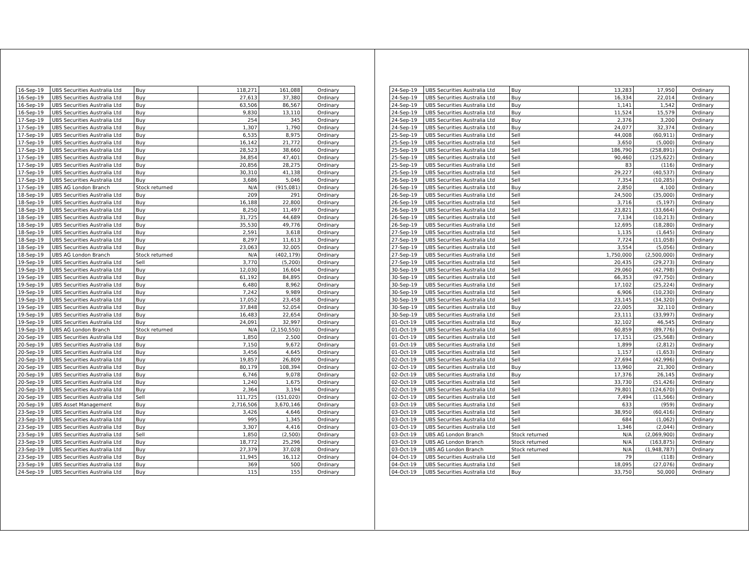| 16-Sep-19 | UBS Securities Australia Ltd | Buy | 118,271 | 161,088 | Ordinary |
| 16-Sep-19 | UBS Securities Australia Ltd | Buy | 27,613 | 37,380 | Ordinary |
| 16-Sep-19 | UBS Securities Australia Ltd | Buy | 63,506 | 86,567 | Ordinary |
| 16-Sep-19 | UBS Securities Australia Ltd | Buy | 9,830 | 13,110 | Ordinary |
| 17-Sep-19 | UBS Securities Australia Ltd | Buy | 254 | 345 | Ordinary |
| 17-Sep-19 | UBS Securities Australia Ltd | Buy | 1,307 | 1,790 | Ordinary |
| 17-Sep-19 | UBS Securities Australia Ltd | Buy | 6,535 | 8,975 | Ordinary |
| 17-Sep-19 | UBS Securities Australia Ltd | Buy | 16,142 | 21,772 | Ordinary |
| 17-Sep-19 | UBS Securities Australia Ltd | Buy | 28,523 | 38,660 | Ordinary |
| 17-Sep-19 | UBS Securities Australia Ltd | Buy | 34,854 | 47,401 | Ordinary |
| 17-Sep-19 | UBS Securities Australia Ltd | Buy | 20,856 | 28,275 | Ordinary |
| 17-Sep-19 | UBS Securities Australia Ltd | Buy | 30,310 | 41,138 | Ordinary |
| 17-Sep-19 | UBS Securities Australia Ltd | Buy | 3,686 | 5,046 | Ordinary |
| 17-Sep-19 | UBS AG London Branch | Stock returned | N/A | (915,081) | Ordinary |
| 18-Sep-19 | UBS Securities Australia Ltd | Buy | 209 | 291 | Ordinary |
| 18-Sep-19 | UBS Securities Australia Ltd | Buy | 16,188 | 22,800 | Ordinary |
| 18-Sep-19 | UBS Securities Australia Ltd | Buy | 8,250 | 11,497 | Ordinary |
| 18-Sep-19 | UBS Securities Australia Ltd | Buy | 31,725 | 44,689 | Ordinary |
| 18-Sep-19 | UBS Securities Australia Ltd | Buy | 35,530 | 49,776 | Ordinary |
| 18-Sep-19 | UBS Securities Australia Ltd | Buy | 2,591 | 3,618 | Ordinary |
| 18-Sep-19 | UBS Securities Australia Ltd | Buy | 8,297 | 11,613 | Ordinary |
| 18-Sep-19 | UBS Securities Australia Ltd | Buy | 23,063 | 32,005 | Ordinary |
| 18-Sep-19 | UBS AG London Branch | Stock returned | N/A | (402,179) | Ordinary |
| 19-Sep-19 | UBS Securities Australia Ltd | Sell | 3,770 | (5,200) | Ordinary |
| 19-Sep-19 | UBS Securities Australia Ltd | Buy | 12,030 | 16,604 | Ordinary |
| 19-Sep-19 | UBS Securities Australia Ltd | Buy | 61,192 | 84,895 | Ordinary |
| 19-Sep-19 | UBS Securities Australia Ltd | Buy | 6,480 | 8,962 | Ordinary |
| 19-Sep-19 | UBS Securities Australia Ltd | Buy | 7,242 | 9,989 | Ordinary |
| 19-Sep-19 | UBS Securities Australia Ltd | Buy | 17,052 | 23,458 | Ordinary |
| 19-Sep-19 | UBS Securities Australia Ltd | Buy | 37,848 | 52,054 | Ordinary |
| 19-Sep-19 | UBS Securities Australia Ltd | Buy | 16,483 | 22,654 | Ordinary |
| 19-Sep-19 | UBS Securities Australia Ltd | Buy | 24,091 | 32,997 | Ordinary |
| 19-Sep-19 | UBS AG London Branch | Stock returned | N/A | (2,150,550) | Ordinary |
| 20-Sep-19 | UBS Securities Australia Ltd | Buy | 1,850 | 2,500 | Ordinary |
| 20-Sep-19 | UBS Securities Australia Ltd | Buy | 7,150 | 9,672 | Ordinary |
| 20-Sep-19 | UBS Securities Australia Ltd | Buy | 3,456 | 4,645 | Ordinary |
| 20-Sep-19 | UBS Securities Australia Ltd | Buy | 19,857 | 26,809 | Ordinary |
| 20-Sep-19 | UBS Securities Australia Ltd | Buy | 80,179 | 108,394 | Ordinary |
| 20-Sep-19 | UBS Securities Australia Ltd | Buy | 6,746 | 9,078 | Ordinary |
| 20-Sep-19 | UBS Securities Australia Ltd | Buy | 1,240 | 1,675 | Ordinary |
| 20-Sep-19 | UBS Securities Australia Ltd | Buy | 2,364 | 3,194 | Ordinary |
| 20-Sep-19 | UBS Securities Australia Ltd | Sell | 111,725 | (151,020) | Ordinary |
| 20-Sep-19 | UBS Asset Management | Buy | 2,716,506 | 3,670,146 | Ordinary |
| 23-Sep-19 | UBS Securities Australia Ltd | Buy | 3,426 | 4,646 | Ordinary |
| 23-Sep-19 | UBS Securities Australia Ltd | Buy | 995 | 1,345 | Ordinary |
| 23-Sep-19 | UBS Securities Australia Ltd | Buy | 3,307 | 4,416 | Ordinary |
| 23-Sep-19 | UBS Securities Australia Ltd | Sell | 1,850 | (2,500) | Ordinary |
| 23-Sep-19 | UBS Securities Australia Ltd | Buy | 18,772 | 25,296 | Ordinary |
| 23-Sep-19 | UBS Securities Australia Ltd | Buy | 27,379 | 37,028 | Ordinary |
| 23-Sep-19 | UBS Securities Australia Ltd | Buy | 11,945 | 16,112 | Ordinary |
| 23-Sep-19 | UBS Securities Australia Ltd | Buy | 369 | 500 | Ordinary |
| 24-Sep-19 | UBS Securities Australia Ltd | Buy | 115 | 155 | Ordinary |
| 24-Sep-19 | UBS Securities Australia Ltd | Buy | 13,283 | 17,950 | Ordinary |
| 24-Sep-19 | UBS Securities Australia Ltd | Buy | 16,334 | 22,014 | Ordinary |
| 24-Sep-19 | UBS Securities Australia Ltd | Buy | 1,141 | 1,542 | Ordinary |
| 24-Sep-19 | UBS Securities Australia Ltd | Buy | 11,524 | 15,579 | Ordinary |
| 24-Sep-19 | UBS Securities Australia Ltd | Buy | 2,376 | 3,200 | Ordinary |
| 24-Sep-19 | UBS Securities Australia Ltd | Buy | 24,077 | 32,374 | Ordinary |
| 25-Sep-19 | UBS Securities Australia Ltd | Sell | 44,008 | (60,911) | Ordinary |
| 25-Sep-19 | UBS Securities Australia Ltd | Sell | 3,650 | (5,000) | Ordinary |
| 25-Sep-19 | UBS Securities Australia Ltd | Sell | 186,790 | (258,891) | Ordinary |
| 25-Sep-19 | UBS Securities Australia Ltd | Sell | 90,460 | (125,622) | Ordinary |
| 25-Sep-19 | UBS Securities Australia Ltd | Sell | 83 | (116) | Ordinary |
| 25-Sep-19 | UBS Securities Australia Ltd | Sell | 29,227 | (40,537) | Ordinary |
| 26-Sep-19 | UBS Securities Australia Ltd | Sell | 7,354 | (10,285) | Ordinary |
| 26-Sep-19 | UBS Securities Australia Ltd | Buy | 2,850 | 4,100 | Ordinary |
| 26-Sep-19 | UBS Securities Australia Ltd | Sell | 24,500 | (35,000) | Ordinary |
| 26-Sep-19 | UBS Securities Australia Ltd | Sell | 3,716 | (5,197) | Ordinary |
| 26-Sep-19 | UBS Securities Australia Ltd | Sell | 23,821 | (33,664) | Ordinary |
| 26-Sep-19 | UBS Securities Australia Ltd | Sell | 7,134 | (10,213) | Ordinary |
| 26-Sep-19 | UBS Securities Australia Ltd | Sell | 12,695 | (18,280) | Ordinary |
| 27-Sep-19 | UBS Securities Australia Ltd | Sell | 1,135 | (1,645) | Ordinary |
| 27-Sep-19 | UBS Securities Australia Ltd | Sell | 7,724 | (11,058) | Ordinary |
| 27-Sep-19 | UBS Securities Australia Ltd | Sell | 3,554 | (5,056) | Ordinary |
| 27-Sep-19 | UBS Securities Australia Ltd | Sell | 1,750,000 | (2,500,000) | Ordinary |
| 27-Sep-19 | UBS Securities Australia Ltd | Sell | 20,435 | (29,273) | Ordinary |
| 30-Sep-19 | UBS Securities Australia Ltd | Sell | 29,060 | (42,798) | Ordinary |
| 30-Sep-19 | UBS Securities Australia Ltd | Sell | 66,353 | (97,750) | Ordinary |
| 30-Sep-19 | UBS Securities Australia Ltd | Sell | 17,102 | (25,224) | Ordinary |
| 30-Sep-19 | UBS Securities Australia Ltd | Sell | 6,906 | (10,230) | Ordinary |
| 30-Sep-19 | UBS Securities Australia Ltd | Sell | 23,145 | (34,320) | Ordinary |
| 30-Sep-19 | UBS Securities Australia Ltd | Buy | 22,005 | 32,110 | Ordinary |
| 30-Sep-19 | UBS Securities Australia Ltd | Sell | 23,111 | (33,997) | Ordinary |
| 01-Oct-19 | UBS Securities Australia Ltd | Buy | 32,102 | 46,545 | Ordinary |
| 01-Oct-19 | UBS Securities Australia Ltd | Sell | 60,859 | (89,776) | Ordinary |
| 01-Oct-19 | UBS Securities Australia Ltd | Sell | 17,151 | (25,568) | Ordinary |
| 01-Oct-19 | UBS Securities Australia Ltd | Sell | 1,899 | (2,812) | Ordinary |
| 01-Oct-19 | UBS Securities Australia Ltd | Sell | 1,157 | (1,653) | Ordinary |
| 02-Oct-19 | UBS Securities Australia Ltd | Sell | 27,694 | (42,996) | Ordinary |
| 02-Oct-19 | UBS Securities Australia Ltd | Buy | 13,960 | 21,300 | Ordinary |
| 02-Oct-19 | UBS Securities Australia Ltd | Buy | 17,376 | 26,145 | Ordinary |
| 02-Oct-19 | UBS Securities Australia Ltd | Sell | 33,730 | (51,426) | Ordinary |
| 02-Oct-19 | UBS Securities Australia Ltd | Sell | 79,801 | (124,670) | Ordinary |
| 02-Oct-19 | UBS Securities Australia Ltd | Sell | 7,494 | (11,566) | Ordinary |
| 03-Oct-19 | UBS Securities Australia Ltd | Sell | 633 | (959) | Ordinary |
| 03-Oct-19 | UBS Securities Australia Ltd | Sell | 38,950 | (60,416) | Ordinary |
| 03-Oct-19 | UBS Securities Australia Ltd | Sell | 684 | (1,062) | Ordinary |
| 03-Oct-19 | UBS Securities Australia Ltd | Sell | 1,346 | (2,044) | Ordinary |
| 03-Oct-19 | UBS AG London Branch | Stock returned | N/A | (2,069,900) | Ordinary |
| 03-Oct-19 | UBS AG London Branch | Stock returned | N/A | (163,875) | Ordinary |
| 03-Oct-19 | UBS AG London Branch | Stock returned | N/A | (1,948,787) | Ordinary |
| 04-Oct-19 | UBS Securities Australia Ltd | Sell | 79 | (118) | Ordinary |
| 04-Oct-19 | UBS Securities Australia Ltd | Sell | 18,095 | (27,076) | Ordinary |
| 04-Oct-19 | UBS Securities Australia Ltd | Buy | 33,750 | 50,000 | Ordinary |